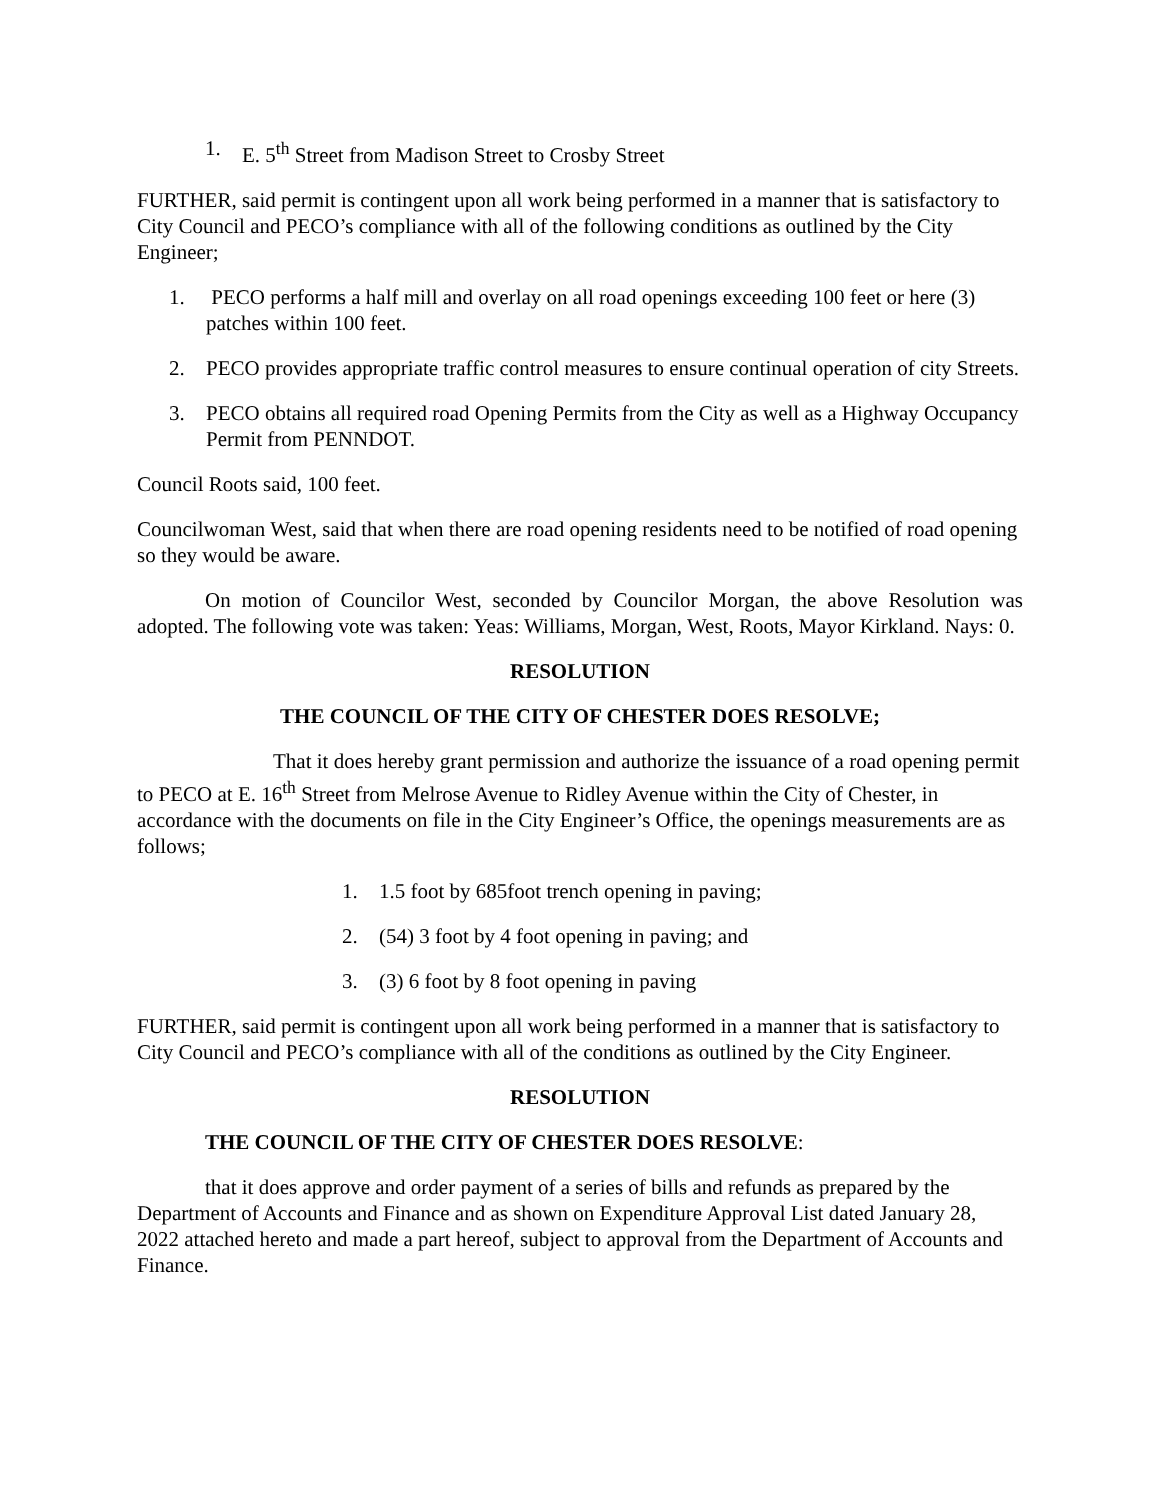1. E. 5<sup>th</sup> Street from Madison Street to Crosby Street
FURTHER, said permit is contingent upon all work being performed in a manner that is satisfactory to City Council and PECO’s compliance with all of the following conditions as outlined by the City Engineer;
1. PECO performs a half mill and overlay on all road openings exceeding 100 feet or here (3) patches within 100 feet.
2. PECO provides appropriate traffic control measures to ensure continual operation of city Streets.
3. PECO obtains all required road Opening Permits from the City as well as a Highway Occupancy Permit from PENNDOT.
Council Roots said, 100 feet.
Councilwoman West, said that when there are road opening residents need to be notified of road opening so they would be aware.
On motion of Councilor West, seconded by Councilor Morgan, the above Resolution was adopted. The following vote was taken: Yeas: Williams, Morgan, West, Roots, Mayor Kirkland. Nays: 0.
RESOLUTION
THE COUNCIL OF THE CITY OF CHESTER DOES RESOLVE;
That it does hereby grant permission and authorize the issuance of a road opening permit to PECO at E. 16<sup>th</sup> Street from Melrose Avenue to Ridley Avenue within the City of Chester, in accordance with the documents on file in the City Engineer’s Office, the openings measurements are as follows;
1. 1.5 foot by 685foot trench opening in paving;
2. (54) 3 foot by 4 foot opening in paving; and
3. (3) 6 foot by 8 foot opening in paving
FURTHER, said permit is contingent upon all work being performed in a manner that is satisfactory to City Council and PECO’s compliance with all of the conditions as outlined by the City Engineer.
RESOLUTION
THE COUNCIL OF THE CITY OF CHESTER DOES RESOLVE:
that it does approve and order payment of a series of bills and refunds as prepared by the Department of Accounts and Finance and as shown on Expenditure Approval List dated January 28, 2022 attached hereto and made a part hereof, subject to approval from the Department of Accounts and Finance.